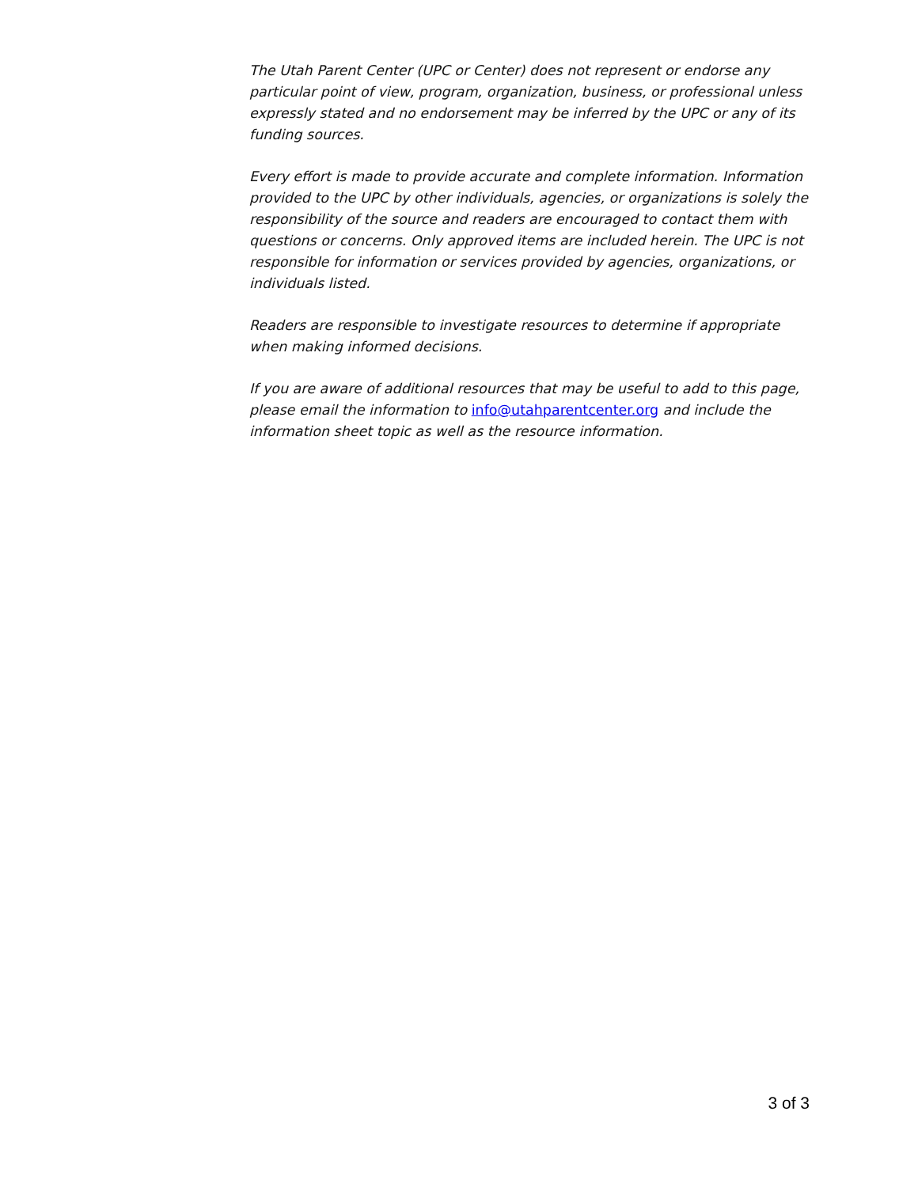The Utah Parent Center (UPC or Center) does not represent or endorse any particular point of view, program, organization, business, or professional unless expressly stated and no endorsement may be inferred by the UPC or any of its funding sources.
Every effort is made to provide accurate and complete information. Information provided to the UPC by other individuals, agencies, or organizations is solely the responsibility of the source and readers are encouraged to contact them with questions or concerns. Only approved items are included herein. The UPC is not responsible for information or services provided by agencies, organizations, or individuals listed.
Readers are responsible to investigate resources to determine if appropriate when making informed decisions.
If you are aware of additional resources that may be useful to add to this page, please email the information to info@utahparentcenter.org and include the information sheet topic as well as the resource information.
3 of 3